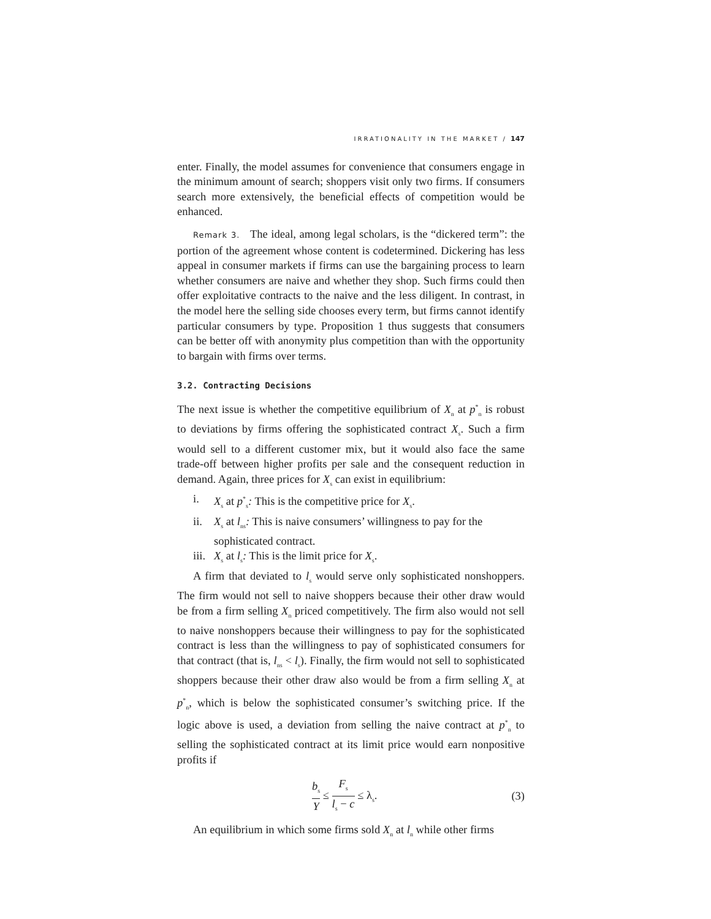IRRATIONALITY IN THE MARKET / 147
enter. Finally, the model assumes for convenience that consumers engage in the minimum amount of search; shoppers visit only two firms. If consumers search more extensively, the beneficial effects of competition would be enhanced.
Remark 3. The ideal, among legal scholars, is the “dickered term”: the portion of the agreement whose content is codetermined. Dickering has less appeal in consumer markets if firms can use the bargaining process to learn whether consumers are naive and whether they shop. Such firms could then offer exploitative contracts to the naive and the less diligent. In contrast, in the model here the selling side chooses every term, but firms cannot identify particular consumers by type. Proposition 1 thus suggests that consumers can be better off with anonymity plus competition than with the opportunity to bargain with firms over terms.
3.2. Contracting Decisions
The next issue is whether the competitive equilibrium of X<sub>n</sub> at p<sup>*</sup><sub>n</sub> is robust to deviations by firms offering the sophisticated contract X<sub>s</sub>. Such a firm would sell to a different customer mix, but it would also face the same trade-off between higher profits per sale and the consequent reduction in demand. Again, three prices for X<sub>s</sub> can exist in equilibrium:
i. X<sub>s</sub> at p<sup>*</sup><sub>s</sub>: This is the competitive price for X<sub>s</sub>.
ii. X<sub>s</sub> at l<sub>ns</sub>: This is naive consumers’ willingness to pay for the sophisticated contract.
iii. X<sub>s</sub> at l<sub>s</sub>: This is the limit price for X<sub>s</sub>.
A firm that deviated to l<sub>s</sub> would serve only sophisticated nonshoppers. The firm would not sell to naive shoppers because their other draw would be from a firm selling X<sub>n</sub> priced competitively. The firm also would not sell to naive nonshoppers because their willingness to pay for the sophisticated contract is less than the willingness to pay of sophisticated consumers for that contract (that is, l<sub>ns</sub> < l<sub>s</sub>). Finally, the firm would not sell to sophisticated shoppers because their other draw also would be from a firm selling X<sub>n</sub> at p<sup>*</sup><sub>n</sub>, which is below the sophisticated consumer’s switching price. If the logic above is used, a deviation from selling the naive contract at p<sup>*</sup><sub>n</sub> to selling the sophisticated contract at its limit price would earn nonpositive profits if
b<sub>s</sub> Y ≤ F<sub>s</sub> l<sub>s</sub> − c ≤ λ<sub>s</sub>. (3)
An equilibrium in which some firms sold X<sub>n</sub> at l<sub>n</sub> while other firms